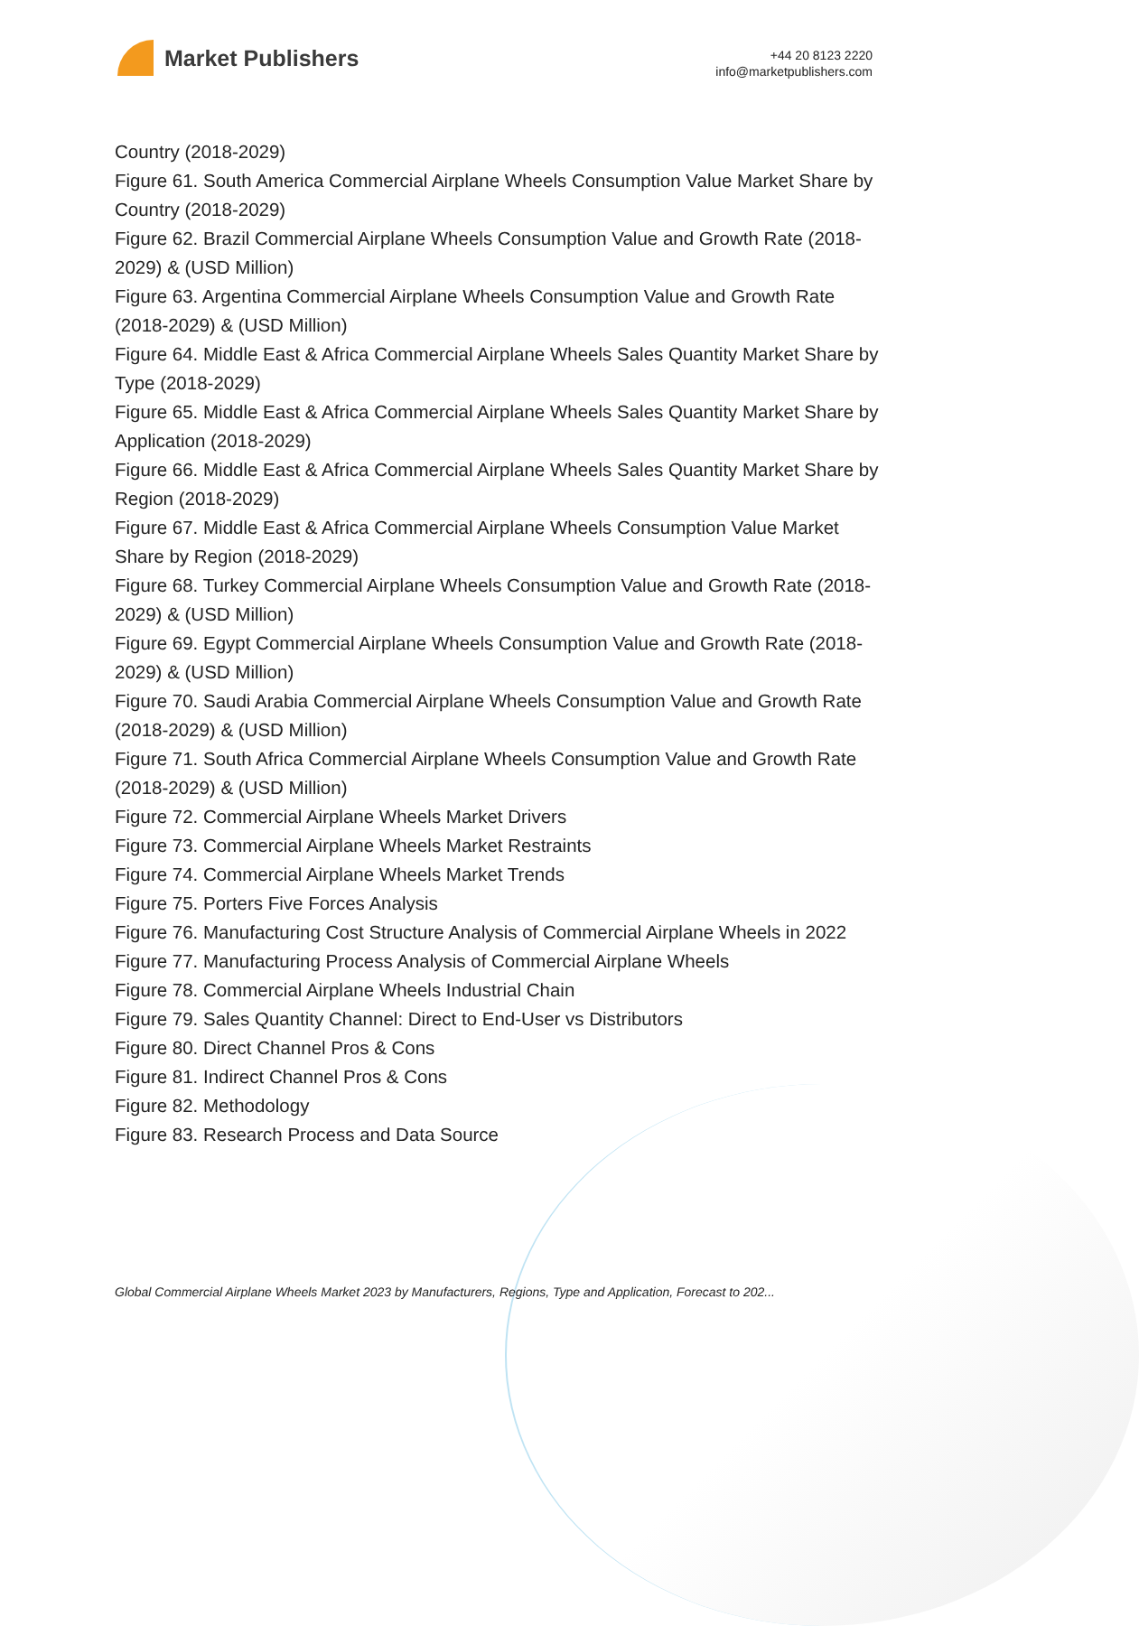Market Publishers
+44 20 8123 2220
info@marketpublishers.com
Country (2018-2029)
Figure 61. South America Commercial Airplane Wheels Consumption Value Market Share by Country (2018-2029)
Figure 62. Brazil Commercial Airplane Wheels Consumption Value and Growth Rate (2018-2029) & (USD Million)
Figure 63. Argentina Commercial Airplane Wheels Consumption Value and Growth Rate (2018-2029) & (USD Million)
Figure 64. Middle East & Africa Commercial Airplane Wheels Sales Quantity Market Share by Type (2018-2029)
Figure 65. Middle East & Africa Commercial Airplane Wheels Sales Quantity Market Share by Application (2018-2029)
Figure 66. Middle East & Africa Commercial Airplane Wheels Sales Quantity Market Share by Region (2018-2029)
Figure 67. Middle East & Africa Commercial Airplane Wheels Consumption Value Market Share by Region (2018-2029)
Figure 68. Turkey Commercial Airplane Wheels Consumption Value and Growth Rate (2018-2029) & (USD Million)
Figure 69. Egypt Commercial Airplane Wheels Consumption Value and Growth Rate (2018-2029) & (USD Million)
Figure 70. Saudi Arabia Commercial Airplane Wheels Consumption Value and Growth Rate (2018-2029) & (USD Million)
Figure 71. South Africa Commercial Airplane Wheels Consumption Value and Growth Rate (2018-2029) & (USD Million)
Figure 72. Commercial Airplane Wheels Market Drivers
Figure 73. Commercial Airplane Wheels Market Restraints
Figure 74. Commercial Airplane Wheels Market Trends
Figure 75. Porters Five Forces Analysis
Figure 76. Manufacturing Cost Structure Analysis of Commercial Airplane Wheels in 2022
Figure 77. Manufacturing Process Analysis of Commercial Airplane Wheels
Figure 78. Commercial Airplane Wheels Industrial Chain
Figure 79. Sales Quantity Channel: Direct to End-User vs Distributors
Figure 80. Direct Channel Pros & Cons
Figure 81. Indirect Channel Pros & Cons
Figure 82. Methodology
Figure 83. Research Process and Data Source
Global Commercial Airplane Wheels Market 2023 by Manufacturers, Regions, Type and Application, Forecast to 202...